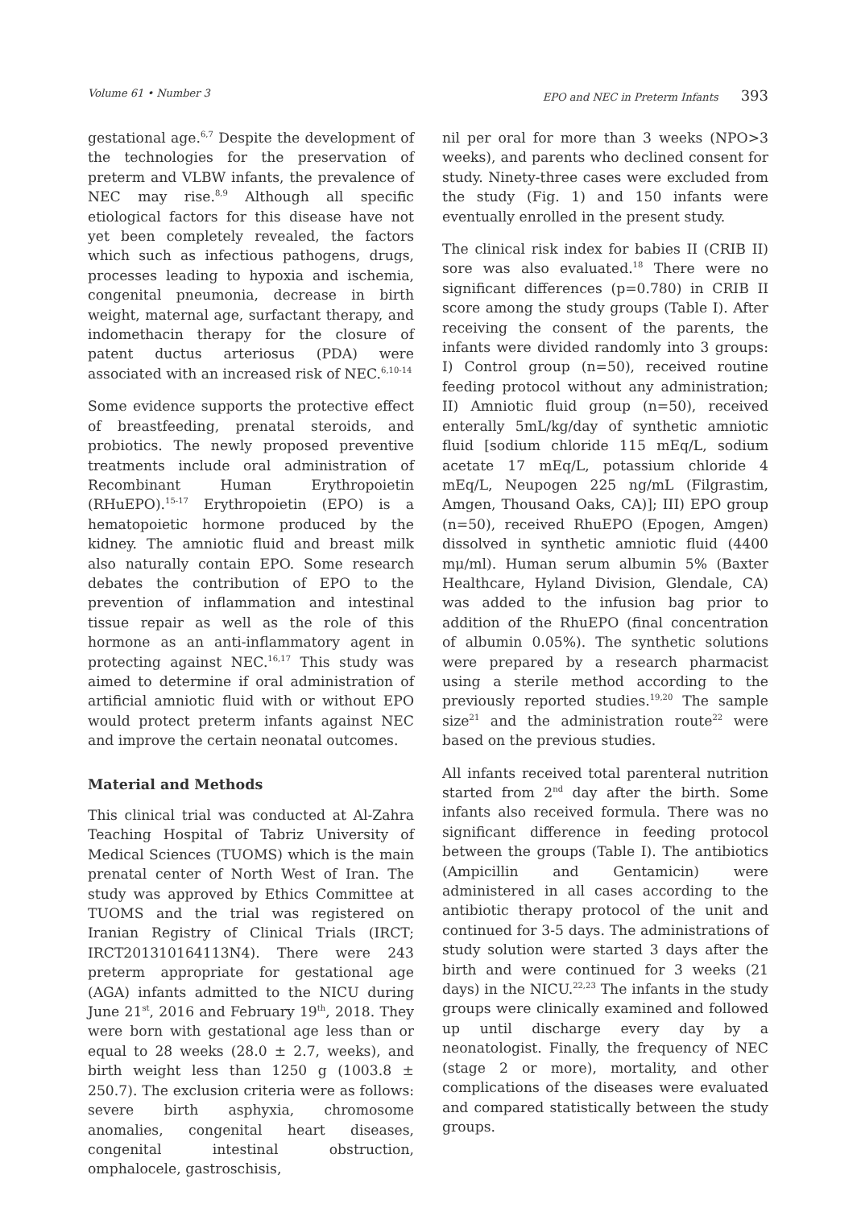Volume 61 • Number 3 EPO and NEC in Preterm Infants 393
gestational age.<sup>6,7</sup> Despite the development of the technologies for the preservation of preterm and VLBW infants, the prevalence of NEC may rise.<sup>8,9</sup> Although all specific etiological factors for this disease have not yet been completely revealed, the factors which such as infectious pathogens, drugs, processes leading to hypoxia and ischemia, congenital pneumonia, decrease in birth weight, maternal age, surfactant therapy, and indomethacin therapy for the closure of patent ductus arteriosus (PDA) were associated with an increased risk of NEC.<sup>6,10-14</sup>
Some evidence supports the protective effect of breastfeeding, prenatal steroids, and probiotics. The newly proposed preventive treatments include oral administration of Recombinant Human Erythropoietin (RHuEPO).<sup>15-17</sup> Erythropoietin (EPO) is a hematopoietic hormone produced by the kidney. The amniotic fluid and breast milk also naturally contain EPO. Some research debates the contribution of EPO to the prevention of inflammation and intestinal tissue repair as well as the role of this hormone as an anti-inflammatory agent in protecting against NEC.<sup>16,17</sup> This study was aimed to determine if oral administration of artificial amniotic fluid with or without EPO would protect preterm infants against NEC and improve the certain neonatal outcomes.
Material and Methods
This clinical trial was conducted at Al-Zahra Teaching Hospital of Tabriz University of Medical Sciences (TUOMS) which is the main prenatal center of North West of Iran. The study was approved by Ethics Committee at TUOMS and the trial was registered on Iranian Registry of Clinical Trials (IRCT; IRCT201310164113N4). There were 243 preterm appropriate for gestational age (AGA) infants admitted to the NICU during June 21<sup>st</sup>, 2016 and February 19<sup>th</sup>, 2018. They were born with gestational age less than or equal to 28 weeks (28.0 ± 2.7, weeks), and birth weight less than 1250 g (1003.8 ± 250.7). The exclusion criteria were as follows: severe birth asphyxia, chromosome anomalies, congenital heart diseases, congenital intestinal obstruction, omphalocele, gastroschisis,
nil per oral for more than 3 weeks (NPO>3 weeks), and parents who declined consent for study. Ninety-three cases were excluded from the study (Fig. 1) and 150 infants were eventually enrolled in the present study.
The clinical risk index for babies II (CRIB II) sore was also evaluated.<sup>18</sup> There were no significant differences (p=0.780) in CRIB II score among the study groups (Table I). After receiving the consent of the parents, the infants were divided randomly into 3 groups: I) Control group (n=50), received routine feeding protocol without any administration; II) Amniotic fluid group (n=50), received enterally 5mL/kg/day of synthetic amniotic fluid [sodium chloride 115 mEq/L, sodium acetate 17 mEq/L, potassium chloride 4 mEq/L, Neupogen 225 ng/mL (Filgrastim, Amgen, Thousand Oaks, CA)]; III) EPO group (n=50), received RhuEPO (Epogen, Amgen) dissolved in synthetic amniotic fluid (4400 mμ/ml). Human serum albumin 5% (Baxter Healthcare, Hyland Division, Glendale, CA) was added to the infusion bag prior to addition of the RhuEPO (final concentration of albumin 0.05%). The synthetic solutions were prepared by a research pharmacist using a sterile method according to the previously reported studies.<sup>19,20</sup> The sample size<sup>21</sup> and the administration route<sup>22</sup> were based on the previous studies.
All infants received total parenteral nutrition started from 2<sup>nd</sup> day after the birth. Some infants also received formula. There was no significant difference in feeding protocol between the groups (Table I). The antibiotics (Ampicillin and Gentamicin) were administered in all cases according to the antibiotic therapy protocol of the unit and continued for 3-5 days. The administrations of study solution were started 3 days after the birth and were continued for 3 weeks (21 days) in the NICU.<sup>22,23</sup> The infants in the study groups were clinically examined and followed up until discharge every day by a neonatologist. Finally, the frequency of NEC (stage 2 or more), mortality, and other complications of the diseases were evaluated and compared statistically between the study groups.